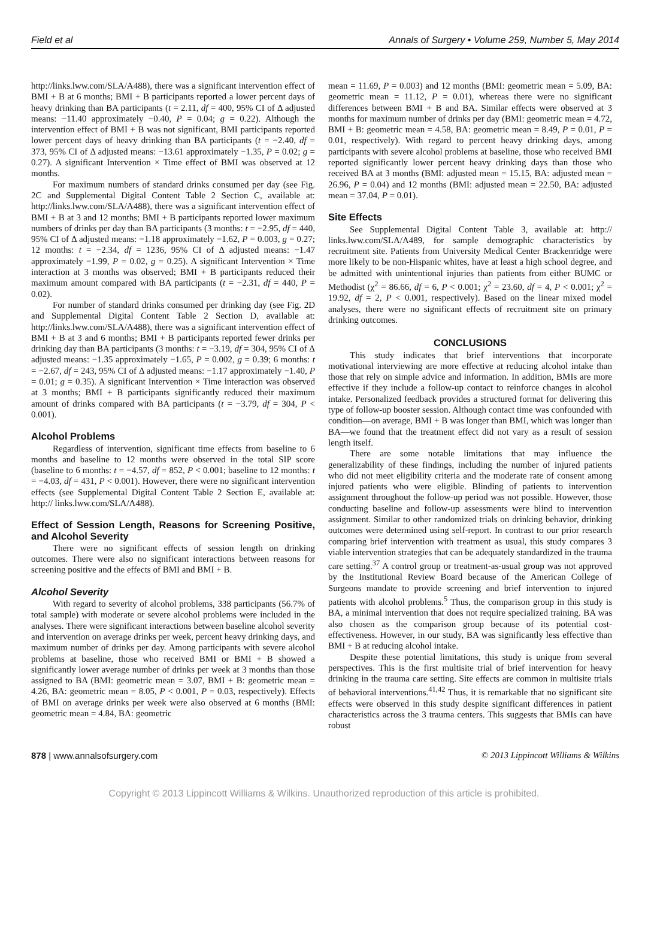Field et al Annals of Surgery • Volume 259, Number 5, May 2014
http://links.lww.com/SLA/A488), there was a significant intervention effect of BMI + B at 6 months; BMI + B participants reported a lower percent days of heavy drinking than BA participants (t = 2.11, df = 400, 95% CI of Δ adjusted means: −11.40 approximately −0.40, P = 0.04; g = 0.22). Although the intervention effect of BMI + B was not significant, BMI participants reported lower percent days of heavy drinking than BA participants (t = −2.40, df = 373, 95% CI of Δ adjusted means: −13.61 approximately −1.35, P = 0.02; g = 0.27). A significant Intervention × Time effect of BMI was observed at 12 months.
For maximum numbers of standard drinks consumed per day (see Fig. 2C and Supplemental Digital Content Table 2 Section C, available at: http://links.lww.com/SLA/A488), there was a significant intervention effect of BMI + B at 3 and 12 months; BMI + B participants reported lower maximum numbers of drinks per day than BA participants (3 months: t = −2.95, df = 440, 95% CI of Δ adjusted means: −1.18 approximately −1.62, P = 0.003, g = 0.27; 12 months: t = −2.34, df = 1236, 95% CI of Δ adjusted means: −1.47 approximately −1.99, P = 0.02, g = 0.25). A significant Intervention × Time interaction at 3 months was observed; BMI + B participants reduced their maximum amount compared with BA participants (t = −2.31, df = 440, P = 0.02).
For number of standard drinks consumed per drinking day (see Fig. 2D and Supplemental Digital Content Table 2 Section D, available at: http://links.lww.com/SLA/A488), there was a significant intervention effect of BMI + B at 3 and 6 months; BMI + B participants reported fewer drinks per drinking day than BA participants (3 months: t = −3.19, df = 304, 95% CI of Δ adjusted means: −1.35 approximately −1.65, P = 0.002, g = 0.39; 6 months: t = −2.67, df = 243, 95% CI of Δ adjusted means: −1.17 approximately −1.40, P = 0.01; g = 0.35). A significant Intervention × Time interaction was observed at 3 months; BMI + B participants significantly reduced their maximum amount of drinks compared with BA participants (t = −3.79, df = 304, P < 0.001).
Alcohol Problems
Regardless of intervention, significant time effects from baseline to 6 months and baseline to 12 months were observed in the total SIP score (baseline to 6 months: t = −4.57, df = 852, P < 0.001; baseline to 12 months: t = −4.03, df = 431, P < 0.001). However, there were no significant intervention effects (see Supplemental Digital Content Table 2 Section E, available at: http:// links.lww.com/SLA/A488).
Effect of Session Length, Reasons for Screening Positive, and Alcohol Severity
There were no significant effects of session length on drinking outcomes. There were also no significant interactions between reasons for screening positive and the effects of BMI and BMI + B.
Alcohol Severity
With regard to severity of alcohol problems, 338 participants (56.7% of total sample) with moderate or severe alcohol problems were included in the analyses. There were significant interactions between baseline alcohol severity and intervention on average drinks per week, percent heavy drinking days, and maximum number of drinks per day. Among participants with severe alcohol problems at baseline, those who received BMI or BMI + B showed a significantly lower average number of drinks per week at 3 months than those assigned to BA (BMI: geometric mean = 3.07, BMI + B: geometric mean = 4.26, BA: geometric mean = 8.05, P < 0.001, P = 0.03, respectively). Effects of BMI on average drinks per week were also observed at 6 months (BMI: geometric mean = 4.84, BA: geometric
mean = 11.69, P = 0.003) and 12 months (BMI: geometric mean = 5.09, BA: geometric mean = 11.12, P = 0.01), whereas there were no significant differences between BMI + B and BA. Similar effects were observed at 3 months for maximum number of drinks per day (BMI: geometric mean = 4.72, BMI + B: geometric mean = 4.58, BA: geometric mean = 8.49, P = 0.01, P = 0.01, respectively). With regard to percent heavy drinking days, among participants with severe alcohol problems at baseline, those who received BMI reported significantly lower percent heavy drinking days than those who received BA at 3 months (BMI: adjusted mean = 15.15, BA: adjusted mean = 26.96, P = 0.04) and 12 months (BMI: adjusted mean = 22.50, BA: adjusted mean = 37.04, P = 0.01).
Site Effects
See Supplemental Digital Content Table 3, available at: http:// links.lww.com/SLA/A489, for sample demographic characteristics by recruitment site. Patients from University Medical Center Brackenridge were more likely to be non-Hispanic whites, have at least a high school degree, and be admitted with unintentional injuries than patients from either BUMC or Methodist (χ<sup>2</sup> = 86.66, df = 6, P < 0.001; χ<sup>2</sup> = 23.60, df = 4, P < 0.001; χ<sup>2</sup> = 19.92, df = 2, P < 0.001, respectively). Based on the linear mixed model analyses, there were no significant effects of recruitment site on primary drinking outcomes.
CONCLUSIONS
This study indicates that brief interventions that incorporate motivational interviewing are more effective at reducing alcohol intake than those that rely on simple advice and information. In addition, BMIs are more effective if they include a follow-up contact to reinforce changes in alcohol intake. Personalized feedback provides a structured format for delivering this type of follow-up booster session. Although contact time was confounded with condition—on average, BMI + B was longer than BMI, which was longer than BA—we found that the treatment effect did not vary as a result of session length itself.
There are some notable limitations that may influence the generalizability of these findings, including the number of injured patients who did not meet eligibility criteria and the moderate rate of consent among injured patients who were eligible. Blinding of patients to intervention assignment throughout the follow-up period was not possible. However, those conducting baseline and follow-up assessments were blind to intervention assignment. Similar to other randomized trials on drinking behavior, drinking outcomes were determined using self-report. In contrast to our prior research comparing brief intervention with treatment as usual, this study compares 3 viable intervention strategies that can be adequately standardized in the trauma care setting.<sup>37</sup> A control group or treatment-as-usual group was not approved by the Institutional Review Board because of the American College of Surgeons mandate to provide screening and brief intervention to injured patients with alcohol problems.<sup>5</sup> Thus, the comparison group in this study is BA, a minimal intervention that does not require specialized training. BA was also chosen as the comparison group because of its potential cost-effectiveness. However, in our study, BA was significantly less effective than BMI + B at reducing alcohol intake.
Despite these potential limitations, this study is unique from several perspectives. This is the first multisite trial of brief intervention for heavy drinking in the trauma care setting. Site effects are common in multisite trials of behavioral interventions.<sup>41,42</sup> Thus, it is remarkable that no significant site effects were observed in this study despite significant differences in patient characteristics across the 3 trauma centers. This suggests that BMIs can have robust
878 | www.annalsofsurgery.com © 2013 Lippincott Williams & Wilkins
Copyright © 2013 Lippincott Williams & Wilkins. Unauthorized reproduction of this article is prohibited.